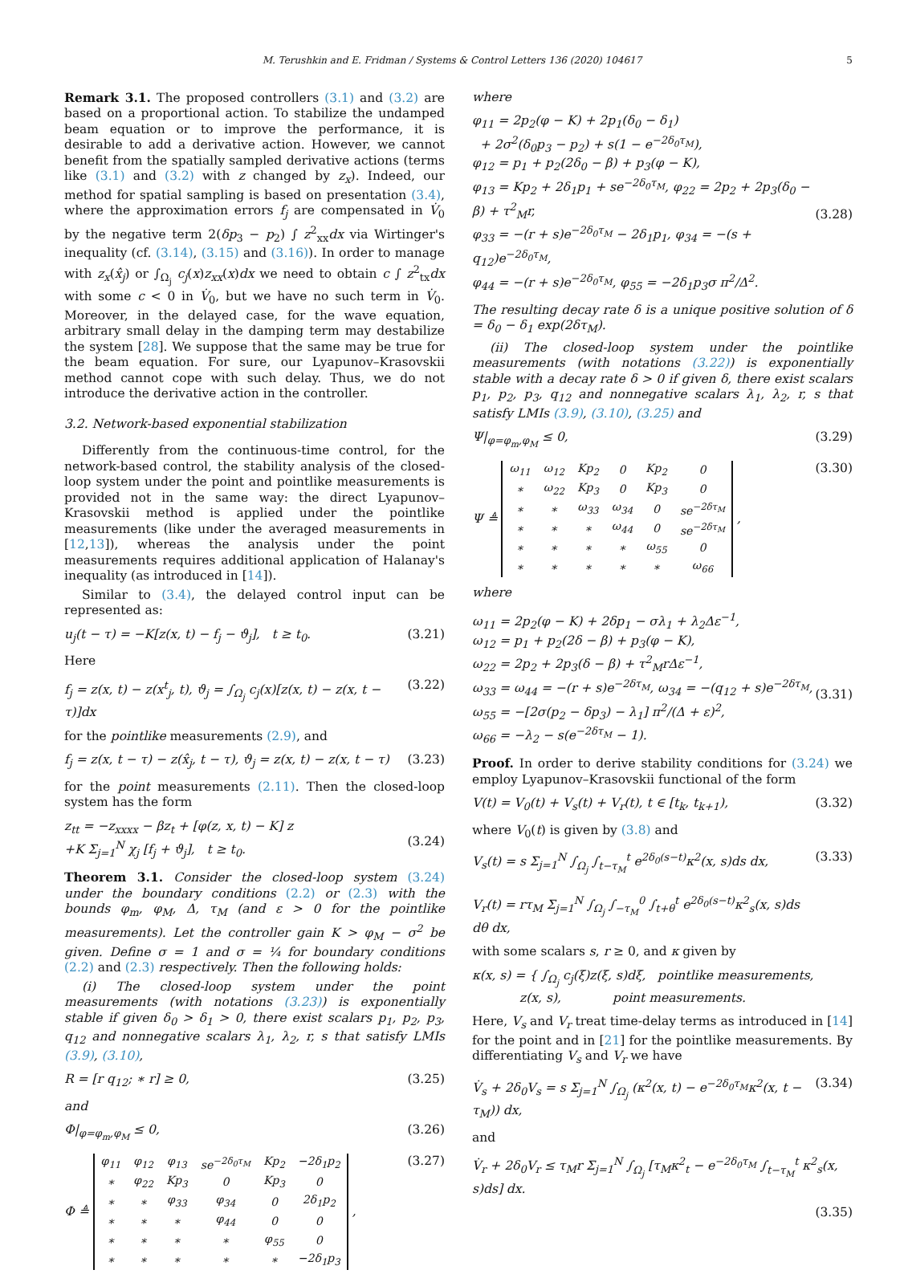M. Terushkin and E. Fridman / Systems & Control Letters 136 (2020) 104617 5
Remark 3.1. The proposed controllers (3.1) and (3.2) are based on a proportional action. To stabilize the undamped beam equation or to improve the performance, it is desirable to add a derivative action. However, we cannot benefit from the spatially sampled derivative actions (terms like (3.1) and (3.2) with z changed by z<sub>x</sub>). Indeed, our method for spatial sampling is based on presentation (3.4), where the approximation errors f<sub>j</sub> are compensated in V̇<sub>0</sub> by the negative term 2(δp<sub>3</sub> − p<sub>2</sub>) ∫ z<sup>2</sup><sub>xx</sub>dx via Wirtinger's inequality (cf. (3.14), (3.15) and (3.16)). In order to manage with z<sub>x</sub>(x̂<sub>j</sub>) or ∫<sub>Ω<sub>j</sub></sub> c<sub>j</sub>(x)z<sub>xx</sub>(x)dx we need to obtain c ∫ z<sup>2</sup><sub>tx</sub>dx with some c < 0 in V̇<sub>0</sub>, but we have no such term in V̇<sub>0</sub>. Moreover, in the delayed case, for the wave equation, arbitrary small delay in the damping term may destabilize the system [28]. We suppose that the same may be true for the beam equation. For sure, our Lyapunov–Krasovskii method cannot cope with such delay. Thus, we do not introduce the derivative action in the controller.
3.2. Network-based exponential stabilization
Differently from the continuous-time control, for the network-based control, the stability analysis of the closed-loop system under the point and pointlike measurements is provided not in the same way: the direct Lyapunov–Krasovskii method is applied under the pointlike measurements (like under the averaged measurements in [12,13]), whereas the analysis under the point measurements requires additional application of Halanay's inequality (as introduced in [14]).
Similar to (3.4), the delayed control input can be represented as:
u<sub>j</sub>(t − τ) = −K[z(x, t) − f<sub>j</sub> − ϑ<sub>j</sub>], t ≥ t<sub>0</sub>. (3.21)
Here
f<sub>j</sub> = z(x, t) − z(x<sup>t</sup><sub>j</sub>, t), ϑ<sub>j</sub> = ∫<sub>Ω<sub>j</sub></sub> c<sub>j</sub>(x)[z(x, t) − z(x, t − τ)]dx (3.22)
for the pointlike measurements (2.9), and
f<sub>j</sub> = z(x, t − τ) − z(x̂<sub>j</sub>, t − τ), ϑ<sub>j</sub> = z(x, t) − z(x, t − τ) (3.23)
for the point measurements (2.11). Then the closed-loop system has the form
z<sub>tt</sub> = −z<sub>xxxx</sub> − βz<sub>t</sub> + [φ(z, x, t) − K] z
+K Σ<sub>j=1</sub><sup>N</sup> χ<sub>j</sub> [f<sub>j</sub> + ϑ<sub>j</sub>], t ≥ t<sub>0</sub>.
(3.24)
Theorem 3.1. Consider the closed-loop system (3.24) under the boundary conditions (2.2) or (2.3) with the bounds φ<sub>m</sub>, φ<sub>M</sub>, Δ, τ<sub>M</sub> (and ε > 0 for the pointlike measurements). Let the controller gain K > φ<sub>M</sub> − σ<sup>2</sup> be given. Define σ = 1 and σ = ¼ for boundary conditions (2.2) and (2.3) respectively. Then the following holds:
(i) The closed-loop system under the point measurements (with notations (3.23)) is exponentially stable if given δ<sub>0</sub> > δ<sub>1</sub> > 0, there exist scalars p<sub>1</sub>, p<sub>2</sub>, p<sub>3</sub>, q<sub>12</sub> and nonnegative scalars λ<sub>1</sub>, λ<sub>2</sub>, r, s that satisfy LMIs (3.9), (3.10),
R = [r q<sub>12</sub>; ∗ r] ≥ 0, (3.25)
and
Φ|<sub>φ=φ<sub>m</sub>,φ<sub>M</sub></sub> ≤ 0, (3.26)
Φ ≜
| φ<sub>11</sub> | φ<sub>12</sub> | φ<sub>13</sub> | se<sup>−2δ<sub>0</sub>τ<sub>M</sub></sup> | Kp<sub>2</sub> | −2δ<sub>1</sub>p<sub>2</sub> |
| ∗ | φ<sub>22</sub> | Kp<sub>3</sub> | 0 | Kp<sub>3</sub> | 0 |
| ∗ | ∗ | φ<sub>33</sub> | φ<sub>34</sub> | 0 | 2δ<sub>1</sub>p<sub>2</sub> |
| ∗ | ∗ | ∗ | φ<sub>44</sub> | 0 | 0 |
| ∗ | ∗ | ∗ | ∗ | φ<sub>55</sub> | 0 |
| ∗ | ∗ | ∗ | ∗ | ∗ | −2δ<sub>1</sub>p<sub>3</sub> |
, (3.27)
where
φ<sub>11</sub> = 2p<sub>2</sub>(φ − K) + 2p<sub>1</sub>(δ<sub>0</sub> − δ<sub>1</sub>)
+ 2σ<sup>2</sup>(δ<sub>0</sub>p<sub>3</sub> − p<sub>2</sub>) + s(1 − e<sup>−2δ<sub>0</sub>τ<sub>M</sub></sup>),
φ<sub>12</sub> = p<sub>1</sub> + p<sub>2</sub>(2δ<sub>0</sub> − β) + p<sub>3</sub>(φ − K),
φ<sub>13</sub> = Kp<sub>2</sub> + 2δ<sub>1</sub>p<sub>1</sub> + se<sup>−2δ<sub>0</sub>τ<sub>M</sub></sup>, φ<sub>22</sub> = 2p<sub>2</sub> + 2p<sub>3</sub>(δ<sub>0</sub> − β) + τ<sup>2</sup><sub>M</sub>r,
φ<sub>33</sub> = −(r + s)e<sup>−2δ<sub>0</sub>τ<sub>M</sub></sup> − 2δ<sub>1</sub>p<sub>1</sub>, φ<sub>34</sub> = −(s + q<sub>12</sub>)e<sup>−2δ<sub>0</sub>τ<sub>M</sub></sup>,
φ<sub>44</sub> = −(r + s)e<sup>−2δ<sub>0</sub>τ<sub>M</sub></sup>, φ<sub>55</sub> = −2δ<sub>1</sub>p<sub>3</sub>σ π<sup>2</sup>/Δ<sup>2</sup>.
(3.28)
The resulting decay rate δ is a unique positive solution of δ = δ<sub>0</sub> − δ<sub>1</sub> exp(2δτ<sub>M</sub>).
(ii) The closed-loop system under the pointlike measurements (with notations (3.22)) is exponentially stable with a decay rate δ > 0 if given δ, there exist scalars p<sub>1</sub>, p<sub>2</sub>, p<sub>3</sub>, q<sub>12</sub> and nonnegative scalars λ<sub>1</sub>, λ<sub>2</sub>, r, s that satisfy LMIs (3.9), (3.10), (3.25) and
Ψ|<sub>φ=φ<sub>m</sub>,φ<sub>M</sub></sub> ≤ 0, (3.29)
Ψ ≜
| ω<sub>11</sub> | ω<sub>12</sub> | Kp<sub>2</sub> | 0 | Kp<sub>2</sub> | 0 |
| ∗ | ω<sub>22</sub> | Kp<sub>3</sub> | 0 | Kp<sub>3</sub> | 0 |
| ∗ | ∗ | ω<sub>33</sub> | ω<sub>34</sub> | 0 | se<sup>−2δτ<sub>M</sub></sup> |
| ∗ | ∗ | ∗ | ω<sub>44</sub> | 0 | se<sup>−2δτ<sub>M</sub></sup> |
| ∗ | ∗ | ∗ | ∗ | ω<sub>55</sub> | 0 |
| ∗ | ∗ | ∗ | ∗ | ∗ | ω<sub>66</sub> |
, (3.30)
where
ω<sub>11</sub> = 2p<sub>2</sub>(φ − K) + 2δp<sub>1</sub> − σλ<sub>1</sub> + λ<sub>2</sub>Δε<sup>−1</sup>,
ω<sub>12</sub> = p<sub>1</sub> + p<sub>2</sub>(2δ − β) + p<sub>3</sub>(φ − K),
ω<sub>22</sub> = 2p<sub>2</sub> + 2p<sub>3</sub>(δ − β) + τ<sup>2</sup><sub>M</sub>rΔε<sup>−1</sup>,
ω<sub>33</sub> = ω<sub>44</sub> = −(r + s)e<sup>−2δτ<sub>M</sub></sup>, ω<sub>34</sub> = −(q<sub>12</sub> + s)e<sup>−2δτ<sub>M</sub></sup>,
ω<sub>55</sub> = −[2σ(p<sub>2</sub> − δp<sub>3</sub>) − λ<sub>1</sub>] π<sup>2</sup>/(Δ + ε)<sup>2</sup>,
ω<sub>66</sub> = −λ<sub>2</sub> − s(e<sup>−2δτ<sub>M</sub></sup> − 1).
(3.31)
Proof. In order to derive stability conditions for (3.24) we employ Lyapunov–Krasovskii functional of the form
V(t) = V<sub>0</sub>(t) + V<sub>s</sub>(t) + V<sub>r</sub>(t), t ∈ [t<sub>k</sub>, t<sub>k+1</sub>), (3.32)
where V<sub>0</sub>(t) is given by (3.8) and
V<sub>s</sub>(t) = s Σ<sub>j=1</sub><sup>N</sup> ∫<sub>Ω<sub>j</sub></sub> ∫<sub>t−τ<sub>M</sub></sub><sup>t</sup> e<sup>2δ<sub>0</sub>(s−t)</sup>κ<sup>2</sup>(x, s)ds dx,
V<sub>r</sub>(t) = rτ<sub>M</sub> Σ<sub>j=1</sub><sup>N</sup> ∫<sub>Ω<sub>j</sub></sub> ∫<sub>−τ<sub>M</sub></sub><sup>0</sup> ∫<sub>t+θ</sub><sup>t</sup> e<sup>2δ<sub>0</sub>(s−t)</sup>κ<sup>2</sup><sub>s</sub>(x, s)ds dθ dx, (3.33)
with some scalars s, r ≥ 0, and κ given by
κ(x, s) = { ∫<sub>Ω<sub>j</sub></sub> c<sub>j</sub>(ξ)z(ξ, s)dξ, pointlike measurements,
z(x, s), point measurements.
Here, V<sub>s</sub> and V<sub>r</sub> treat time-delay terms as introduced in [14] for the point and in [21] for the pointlike measurements. By differentiating V<sub>s</sub> and V<sub>r</sub> we have
V̇<sub>s</sub> + 2δ<sub>0</sub>V<sub>s</sub> = s Σ<sub>j=1</sub><sup>N</sup> ∫<sub>Ω<sub>j</sub></sub> (κ<sup>2</sup>(x, t) − e<sup>−2δ<sub>0</sub>τ<sub>M</sub></sup>κ<sup>2</sup>(x, t − τ<sub>M</sub>)) dx, (3.34)
and
V̇<sub>r</sub> + 2δ<sub>0</sub>V<sub>r</sub> ≤ τ<sub>M</sub>r Σ<sub>j=1</sub><sup>N</sup> ∫<sub>Ω<sub>j</sub></sub> [τ<sub>M</sub>κ<sup>2</sup><sub>t</sub> − e<sup>−2δ<sub>0</sub>τ<sub>M</sub></sup> ∫<sub>t−τ<sub>M</sub></sub><sup>t</sup> κ<sup>2</sup><sub>s</sub>(x, s)ds] dx.
(3.35)